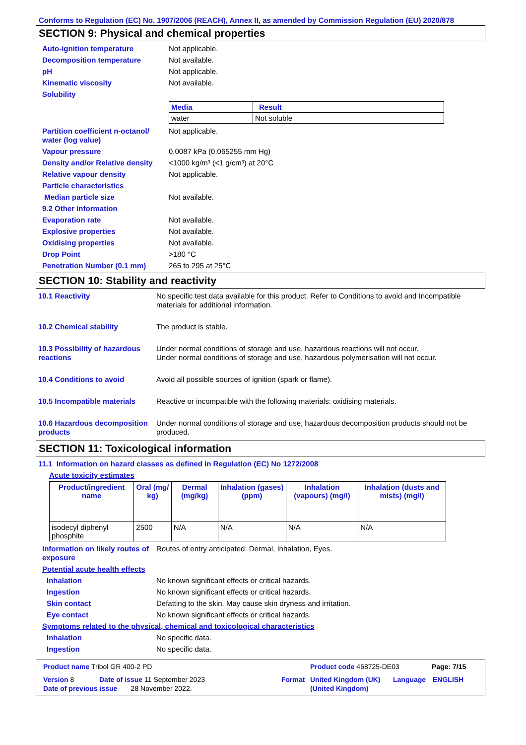Conforms to Regulation (EC) No. 1907/2006 (REACH), Annex II, as amended by Commission Regulation (EU) 2020/878
SECTION 9: Physical and chemical properties
Auto-ignition temperature Not applicable.
Decomposition temperature Not available.
pH Not applicable.
Kinematic viscosity Not available.
Solubility
| Media | Result |
| --- | --- |
| water | Not soluble |
Partition coefficient n-octanol/ water (log value)
Not applicable.
Vapour pressure 0.0087 kPa (0.065255 mm Hg)
Density and/or Relative density
<1000 kg/m³ (<1 g/cm³) at 20°C
Relative vapour density Not applicable.
Particle characteristics
Median particle size Not available.
9.2 Other information
Evaporation rate Not available.
Explosive properties Not available.
Oxidising properties Not available.
Drop Point >180 °C
Penetration Number (0.1 mm) 265 to 295 at 25°C
SECTION 10: Stability and reactivity
10.1 Reactivity No specific test data available for this product. Refer to Conditions to avoid and Incompatible materials for additional information.
10.2 Chemical stability The product is stable.
10.3 Possibility of hazardous reactions
Under normal conditions of storage and use, hazardous reactions will not occur.
Under normal conditions of storage and use, hazardous polymerisation will not occur.
10.4 Conditions to avoid Avoid all possible sources of ignition (spark or flame).
10.5 Incompatible materials
Reactive or incompatible with the following materials: oxidising materials.
10.6 Hazardous decomposition products
Under normal conditions of storage and use, hazardous decomposition products should not be produced.
SECTION 11: Toxicological information
11.1 Information on hazard classes as defined in Regulation (EC) No 1272/2008
Acute toxicity estimates
| Product/ingredient name | Oral (mg/ kg) | Dermal (mg/kg) | Inhalation (gases) (ppm) | Inhalation (vapours) (mg/l) | Inhalation (dusts and mists) (mg/l) |
| --- | --- | --- | --- | --- | --- |
| isodecyl diphenyl phosphite | 2500 | N/A | N/A | N/A | N/A |
Information on likely routes of exposure
Routes of entry anticipated: Dermal, Inhalation, Eyes.
Potential acute health effects
Inhalation No known significant effects or critical hazards.
Ingestion No known significant effects or critical hazards.
Skin contact Defatting to the skin. May cause skin dryness and irritation.
Eye contact No known significant effects or critical hazards.
Symptoms related to the physical, chemical and toxicological characteristics
Inhalation No specific data.
Ingestion No specific data.
Product name Tribol GR 400-2 PD Product code 468725-DE03 Page: 7/15
Version 8 Date of issue 11 September 2023 Format United Kingdom (UK) (United Kingdom)
Language ENGLISH
Date of previous issue 28 November 2022.